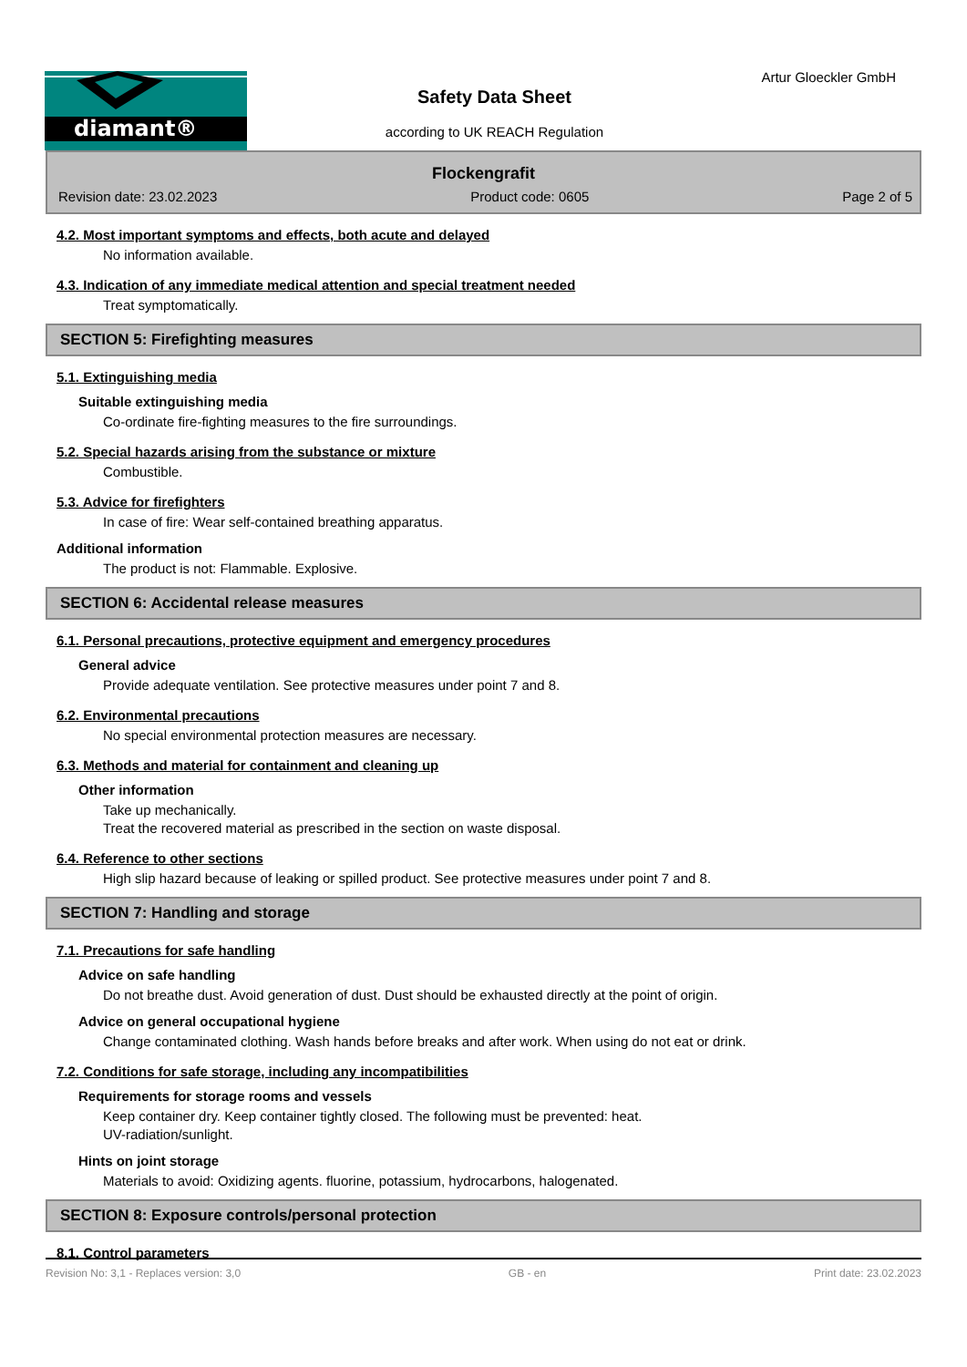diamant®
Safety Data Sheet
according to UK REACH Regulation
Artur Gloeckler GmbH
Flockengrafit
Revision date: 23.02.2023 Product code: 0605 Page 2 of 5
4.2. Most important symptoms and effects, both acute and delayed
No information available.
4.3. Indication of any immediate medical attention and special treatment needed
Treat symptomatically.
SECTION 5: Firefighting measures
5.1. Extinguishing media
Suitable extinguishing media
Co-ordinate fire-fighting measures to the fire surroundings.
5.2. Special hazards arising from the substance or mixture
Combustible.
5.3. Advice for firefighters
In case of fire: Wear self-contained breathing apparatus.
Additional information
The product is not: Flammable. Explosive.
SECTION 6: Accidental release measures
6.1. Personal precautions, protective equipment and emergency procedures
General advice
Provide adequate ventilation. See protective measures under point 7 and 8.
6.2. Environmental precautions
No special environmental protection measures are necessary.
6.3. Methods and material for containment and cleaning up
Other information
Take up mechanically.
Treat the recovered material as prescribed in the section on waste disposal.
6.4. Reference to other sections
High slip hazard because of leaking or spilled product. See protective measures under point 7 and 8.
SECTION 7: Handling and storage
7.1. Precautions for safe handling
Advice on safe handling
Do not breathe dust. Avoid generation of dust. Dust should be exhausted directly at the point of origin.
Advice on general occupational hygiene
Change contaminated clothing. Wash hands before breaks and after work. When using do not eat or drink.
7.2. Conditions for safe storage, including any incompatibilities
Requirements for storage rooms and vessels
Keep container dry. Keep container tightly closed. The following must be prevented: heat.
UV-radiation/sunlight.
Hints on joint storage
Materials to avoid: Oxidizing agents. fluorine, potassium, hydrocarbons, halogenated.
SECTION 8: Exposure controls/personal protection
8.1. Control parameters
Revision No: 3,1 - Replaces version: 3,0 GB - en Print date: 23.02.2023